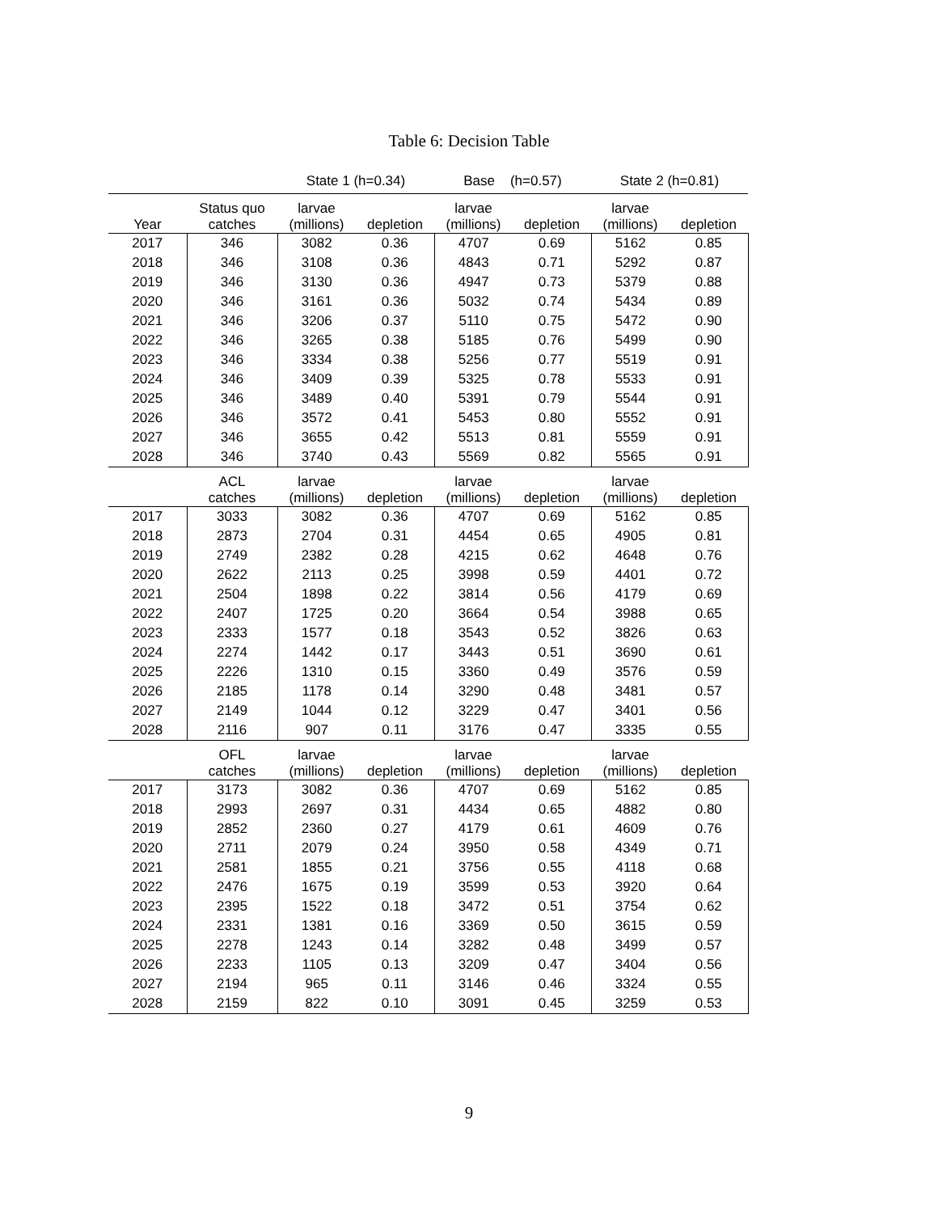Table 6: Decision Table
| | | State 1 (h=0.34) | | Base (h=0.57) | | State 2 (h=0.81) | |
| --- | --- | --- | --- | --- | --- | --- | --- |
| Year | Status quo catches | larvae (millions) | depletion | larvae (millions) | depletion | larvae (millions) | depletion |
| 2017 | 346 | 3082 | 0.36 | 4707 | 0.69 | 5162 | 0.85 |
| 2018 | 346 | 3108 | 0.36 | 4843 | 0.71 | 5292 | 0.87 |
| 2019 | 346 | 3130 | 0.36 | 4947 | 0.73 | 5379 | 0.88 |
| 2020 | 346 | 3161 | 0.36 | 5032 | 0.74 | 5434 | 0.89 |
| 2021 | 346 | 3206 | 0.37 | 5110 | 0.75 | 5472 | 0.90 |
| 2022 | 346 | 3265 | 0.38 | 5185 | 0.76 | 5499 | 0.90 |
| 2023 | 346 | 3334 | 0.38 | 5256 | 0.77 | 5519 | 0.91 |
| 2024 | 346 | 3409 | 0.39 | 5325 | 0.78 | 5533 | 0.91 |
| 2025 | 346 | 3489 | 0.40 | 5391 | 0.79 | 5544 | 0.91 |
| 2026 | 346 | 3572 | 0.41 | 5453 | 0.80 | 5552 | 0.91 |
| 2027 | 346 | 3655 | 0.42 | 5513 | 0.81 | 5559 | 0.91 |
| 2028 | 346 | 3740 | 0.43 | 5569 | 0.82 | 5565 | 0.91 |
| | ACL catches | larvae (millions) | depletion | larvae (millions) | depletion | larvae (millions) | depletion |
| 2017 | 3033 | 3082 | 0.36 | 4707 | 0.69 | 5162 | 0.85 |
| 2018 | 2873 | 2704 | 0.31 | 4454 | 0.65 | 4905 | 0.81 |
| 2019 | 2749 | 2382 | 0.28 | 4215 | 0.62 | 4648 | 0.76 |
| 2020 | 2622 | 2113 | 0.25 | 3998 | 0.59 | 4401 | 0.72 |
| 2021 | 2504 | 1898 | 0.22 | 3814 | 0.56 | 4179 | 0.69 |
| 2022 | 2407 | 1725 | 0.20 | 3664 | 0.54 | 3988 | 0.65 |
| 2023 | 2333 | 1577 | 0.18 | 3543 | 0.52 | 3826 | 0.63 |
| 2024 | 2274 | 1442 | 0.17 | 3443 | 0.51 | 3690 | 0.61 |
| 2025 | 2226 | 1310 | 0.15 | 3360 | 0.49 | 3576 | 0.59 |
| 2026 | 2185 | 1178 | 0.14 | 3290 | 0.48 | 3481 | 0.57 |
| 2027 | 2149 | 1044 | 0.12 | 3229 | 0.47 | 3401 | 0.56 |
| 2028 | 2116 | 907 | 0.11 | 3176 | 0.47 | 3335 | 0.55 |
| | OFL catches | larvae (millions) | depletion | larvae (millions) | depletion | larvae (millions) | depletion |
| 2017 | 3173 | 3082 | 0.36 | 4707 | 0.69 | 5162 | 0.85 |
| 2018 | 2993 | 2697 | 0.31 | 4434 | 0.65 | 4882 | 0.80 |
| 2019 | 2852 | 2360 | 0.27 | 4179 | 0.61 | 4609 | 0.76 |
| 2020 | 2711 | 2079 | 0.24 | 3950 | 0.58 | 4349 | 0.71 |
| 2021 | 2581 | 1855 | 0.21 | 3756 | 0.55 | 4118 | 0.68 |
| 2022 | 2476 | 1675 | 0.19 | 3599 | 0.53 | 3920 | 0.64 |
| 2023 | 2395 | 1522 | 0.18 | 3472 | 0.51 | 3754 | 0.62 |
| 2024 | 2331 | 1381 | 0.16 | 3369 | 0.50 | 3615 | 0.59 |
| 2025 | 2278 | 1243 | 0.14 | 3282 | 0.48 | 3499 | 0.57 |
| 2026 | 2233 | 1105 | 0.13 | 3209 | 0.47 | 3404 | 0.56 |
| 2027 | 2194 | 965 | 0.11 | 3146 | 0.46 | 3324 | 0.55 |
| 2028 | 2159 | 822 | 0.10 | 3091 | 0.45 | 3259 | 0.53 |
9